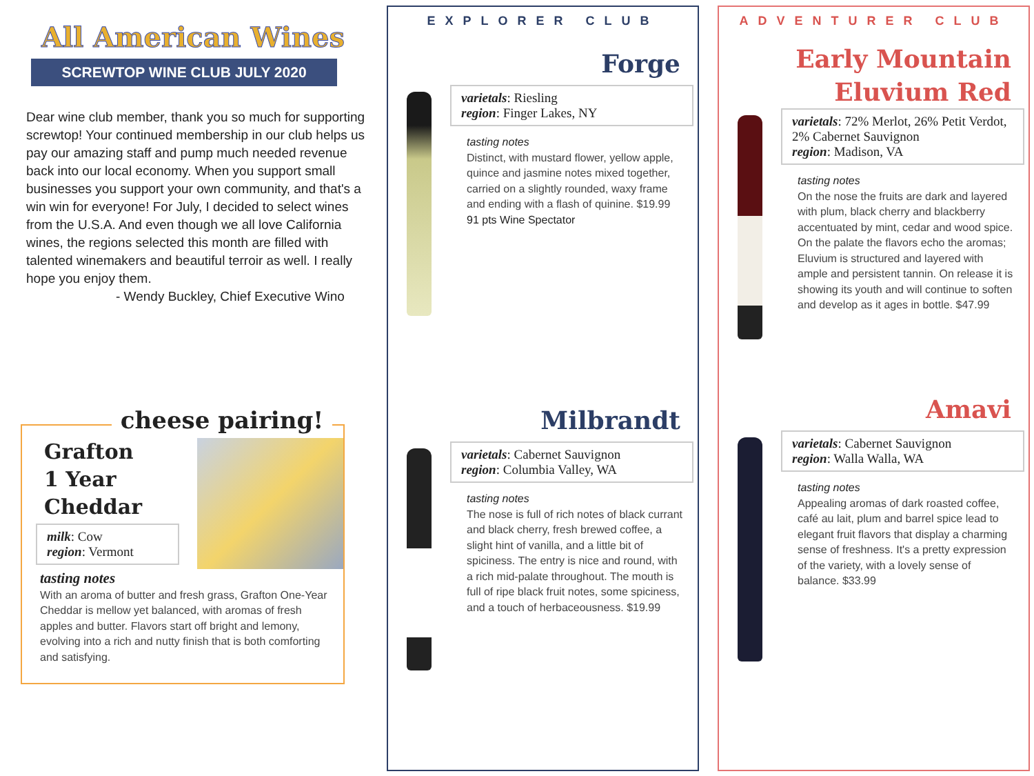All American Wines
SCREWTOP WINE CLUB JULY 2020
Dear wine club member, thank you so much for supporting screwtop! Your continued membership in our club helps us pay our amazing staff and pump much needed revenue back into our local economy. When you support small businesses you support your own community, and that's a win win for everyone! For July, I decided to select wines from the U.S.A. And even though we all love California wines, the regions selected this month are filled with talented winemakers and beautiful terroir as well. I really hope you enjoy them.
- Wendy Buckley, Chief Executive Wino
cheese pairing!
Grafton
1 Year
Cheddar
milk: Cow
region: Vermont
tasting notes
With an aroma of butter and fresh grass, Grafton One-Year Cheddar is mellow yet balanced, with aromas of fresh apples and butter. Flavors start off bright and lemony, evolving into a rich and nutty finish that is both comforting and satisfying.
EXPLORER CLUB
Forge
varietals: Riesling
region: Finger Lakes, NY
tasting notes
Distinct, with mustard flower, yellow apple, quince and jasmine notes mixed together, carried on a slightly rounded, waxy frame and ending with a flash of quinine. $19.99
91 pts Wine Spectator
Milbrandt
varietals: Cabernet Sauvignon
region: Columbia Valley, WA
tasting notes
The nose is full of rich notes of black currant and black cherry, fresh brewed coffee, a slight hint of vanilla, and a little bit of spiciness. The entry is nice and round, with a rich mid-palate throughout. The mouth is full of ripe black fruit notes, some spiciness, and a touch of herbaceousness. $19.99
ADVENTURER CLUB
Early Mountain
Eluvium Red
varietals: 72% Merlot, 26% Petit Verdot, 2% Cabernet Sauvignon
region: Madison, VA
tasting notes
On the nose the fruits are dark and layered with plum, black cherry and blackberry accentuated by mint, cedar and wood spice. On the palate the flavors echo the aromas; Eluvium is structured and layered with ample and persistent tannin. On release it is showing its youth and will continue to soften and develop as it ages in bottle. $47.99
Amavi
varietals: Cabernet Sauvignon
region: Walla Walla, WA
tasting notes
Appealing aromas of dark roasted coffee, café au lait, plum and barrel spice lead to elegant fruit flavors that display a charming sense of freshness. It's a pretty expression of the variety, with a lovely sense of balance. $33.99